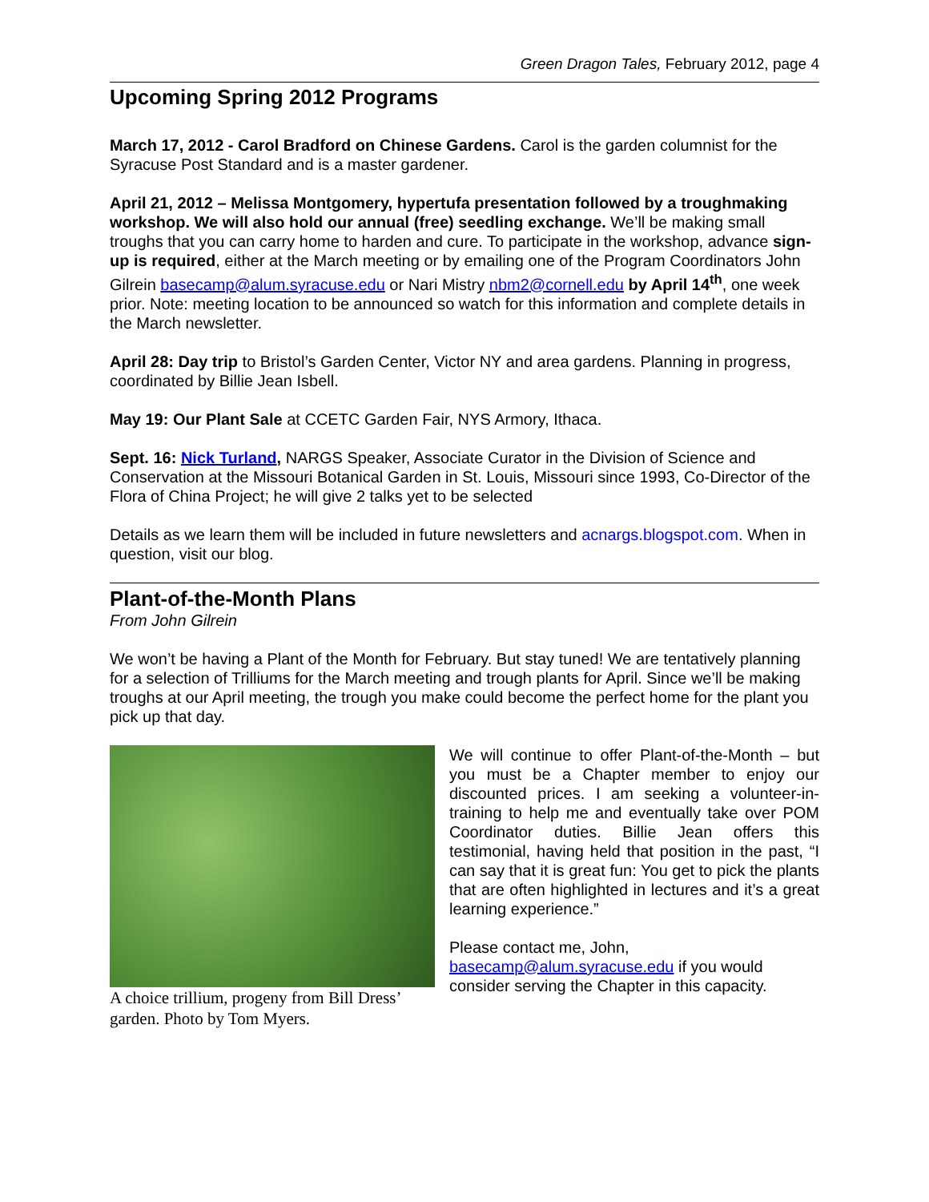Green Dragon Tales, February 2012, page 4
Upcoming Spring 2012 Programs
March 17, 2012 - Carol Bradford on Chinese Gardens. Carol is the garden columnist for the Syracuse Post Standard and is a master gardener.
April 21, 2012 – Melissa Montgomery, hypertufa presentation followed by a troughmaking workshop. We will also hold our annual (free) seedling exchange. We’ll be making small troughs that you can carry home to harden and cure. To participate in the workshop, advance sign-up is required, either at the March meeting or by emailing one of the Program Coordinators John Gilrein basecamp@alum.syracuse.edu or Nari Mistry nbm2@cornell.edu by April 14<sup>th</sup>, one week prior. Note: meeting location to be announced so watch for this information and complete details in the March newsletter.
April 28: Day trip to Bristol’s Garden Center, Victor NY and area gardens. Planning in progress, coordinated by Billie Jean Isbell.
May 19: Our Plant Sale at CCETC Garden Fair, NYS Armory, Ithaca.
Sept. 16: Nick Turland, NARGS Speaker, Associate Curator in the Division of Science and Conservation at the Missouri Botanical Garden in St. Louis, Missouri since 1993, Co-Director of the Flora of China Project; he will give 2 talks yet to be selected
Details as we learn them will be included in future newsletters and acnargs.blogspot.com. When in question, visit our blog.
Plant-of-the-Month Plans
From John Gilrein
We won’t be having a Plant of the Month for February. But stay tuned! We are tentatively planning for a selection of Trilliums for the March meeting and trough plants for April. Since we’ll be making troughs at our April meeting, the trough you make could become the perfect home for the plant you pick up that day.
A choice trillium, progeny from Bill Dress’ garden. Photo by Tom Myers.
We will continue to offer Plant-of-the-Month – but you must be a Chapter member to enjoy our discounted prices. I am seeking a volunteer-in-training to help me and eventually take over POM Coordinator duties. Billie Jean offers this testimonial, having held that position in the past, “I can say that it is great fun: You get to pick the plants that are often highlighted in lectures and it’s a great learning experience.”
Please contact me, John, basecamp@alum.syracuse.edu if you would consider serving the Chapter in this capacity.